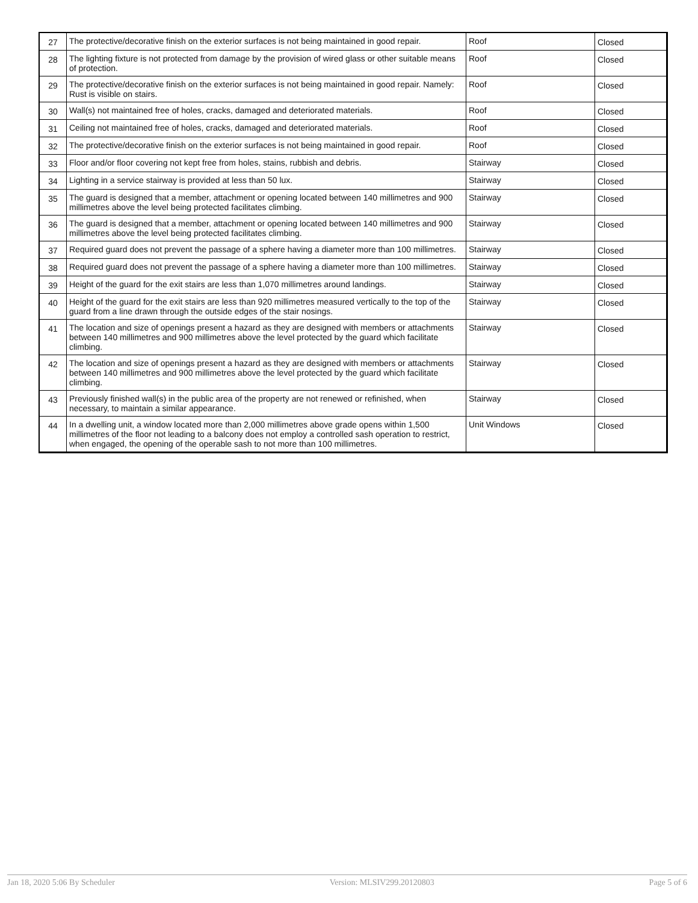| 27 | The protective/decorative finish on the exterior surfaces is not being maintained in good repair. | Roof | Closed |
| 28 | The lighting fixture is not protected from damage by the provision of wired glass or other suitable means of protection. | Roof | Closed |
| 29 | The protective/decorative finish on the exterior surfaces is not being maintained in good repair. Namely: Rust is visible on stairs. | Roof | Closed |
| 30 | Wall(s) not maintained free of holes, cracks, damaged and deteriorated materials. | Roof | Closed |
| 31 | Ceiling not maintained free of holes, cracks, damaged and deteriorated materials. | Roof | Closed |
| 32 | The protective/decorative finish on the exterior surfaces is not being maintained in good repair. | Roof | Closed |
| 33 | Floor and/or floor covering not kept free from holes, stains, rubbish and debris. | Stairway | Closed |
| 34 | Lighting in a service stairway is provided at less than 50 lux. | Stairway | Closed |
| 35 | The guard is designed that a member, attachment or opening located between 140 millimetres and 900 millimetres above the level being protected facilitates climbing. | Stairway | Closed |
| 36 | The guard is designed that a member, attachment or opening located between 140 millimetres and 900 millimetres above the level being protected facilitates climbing. | Stairway | Closed |
| 37 | Required guard does not prevent the passage of a sphere having a diameter more than 100 millimetres. | Stairway | Closed |
| 38 | Required guard does not prevent the passage of a sphere having a diameter more than 100 millimetres. | Stairway | Closed |
| 39 | Height of the guard for the exit stairs are less than 1,070 millimetres around landings. | Stairway | Closed |
| 40 | Height of the guard for the exit stairs are less than 920 millimetres measured vertically to the top of the guard from a line drawn through the outside edges of the stair nosings. | Stairway | Closed |
| 41 | The location and size of openings present a hazard as they are designed with members or attachments between 140 millimetres and 900 millimetres above the level protected by the guard which facilitate climbing. | Stairway | Closed |
| 42 | The location and size of openings present a hazard as they are designed with members or attachments between 140 millimetres and 900 millimetres above the level protected by the guard which facilitate climbing. | Stairway | Closed |
| 43 | Previously finished wall(s) in the public area of the property are not renewed or refinished, when necessary, to maintain a similar appearance. | Stairway | Closed |
| 44 | In a dwelling unit, a window located more than 2,000 millimetres above grade opens within 1,500 millimetres of the floor not leading to a balcony does not employ a controlled sash operation to restrict, when engaged, the opening of the operable sash to not more than 100 millimetres. | Unit Windows | Closed |
Jan 18, 2020 5:06 By Scheduler Version: MLSIV299.20120803 Page 5 of 6